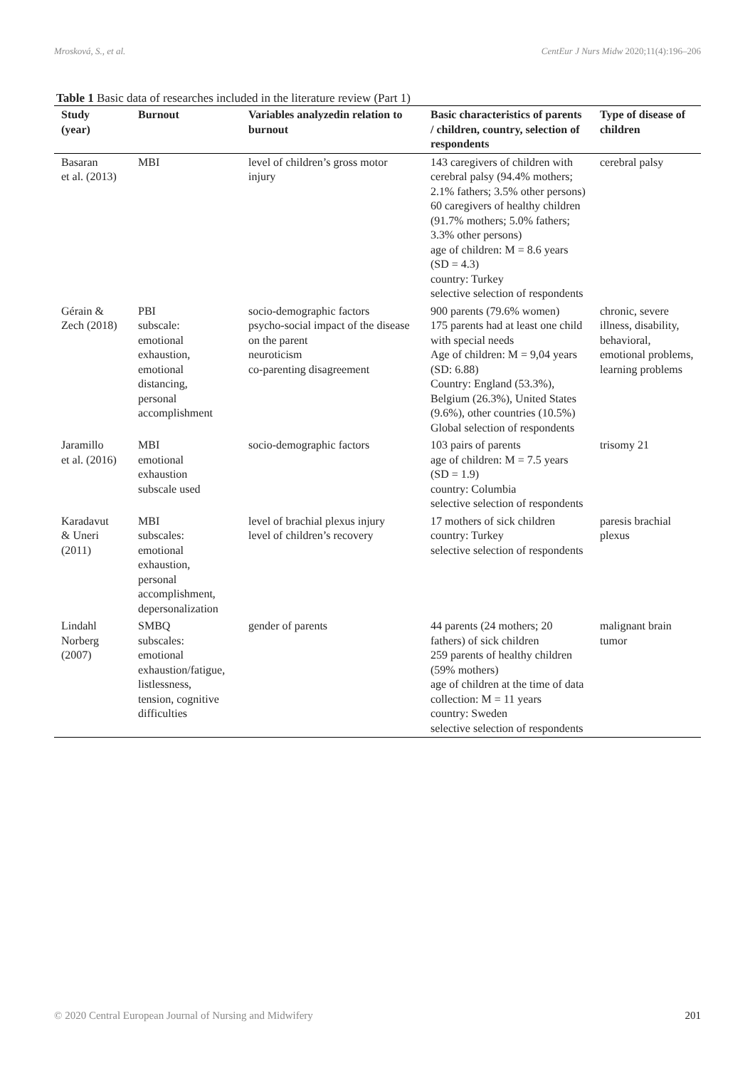Mrosková, S., et al. CentEur J Nurs Midw 2020;11(4):196–206
Table 1 Basic data of researches included in the literature review (Part 1)
| Study (year) | Burnout | Variables analyzedin relation to burnout | Basic characteristics of parents / children, country, selection of respondents | Type of disease of children |
| --- | --- | --- | --- | --- |
| Basaran et al. (2013) | MBI | level of children’s gross motor injury | 143 caregivers of children with cerebral palsy (94.4% mothers; 2.1% fathers; 3.5% other persons) 60 caregivers of healthy children (91.7% mothers; 5.0% fathers; 3.3% other persons) age of children: M = 8.6 years (SD = 4.3) country: Turkey selective selection of respondents | cerebral palsy |
| Gérain & Zech (2018) | PBI subscale: emotional exhaustion, emotional distancing, personal accomplishment | socio-demographic factors psycho-social impact of the disease on the parent neuroticism co-parenting disagreement | 900 parents (79.6% women) 175 parents had at least one child with special needs Age of children: M = 9,04 years (SD: 6.88) Country: England (53.3%), Belgium (26.3%), United States (9.6%), other countries (10.5%) Global selection of respondents | chronic, severe illness, disability, behavioral, emotional problems, learning problems |
| Jaramillo et al. (2016) | MBI emotional exhaustion subscale used | socio-demographic factors | 103 pairs of parents age of children: M = 7.5 years (SD = 1.9) country: Columbia selective selection of respondents | trisomy 21 |
| Karadavut & Uneri (2011) | MBI subscales: emotional exhaustion, personal accomplishment, depersonalization | level of brachial plexus injury level of children’s recovery | 17 mothers of sick children country: Turkey selective selection of respondents | paresis brachial plexus |
| Lindahl Norberg (2007) | SMBQ subscales: emotional exhaustion/fatigue, listlessness, tension, cognitive difficulties | gender of parents | 44 parents (24 mothers; 20 fathers) of sick children 259 parents of healthy children (59% mothers) age of children at the time of data collection: M = 11 years country: Sweden selective selection of respondents | malignant brain tumor |
© 2020 Central European Journal of Nursing and Midwifery 201